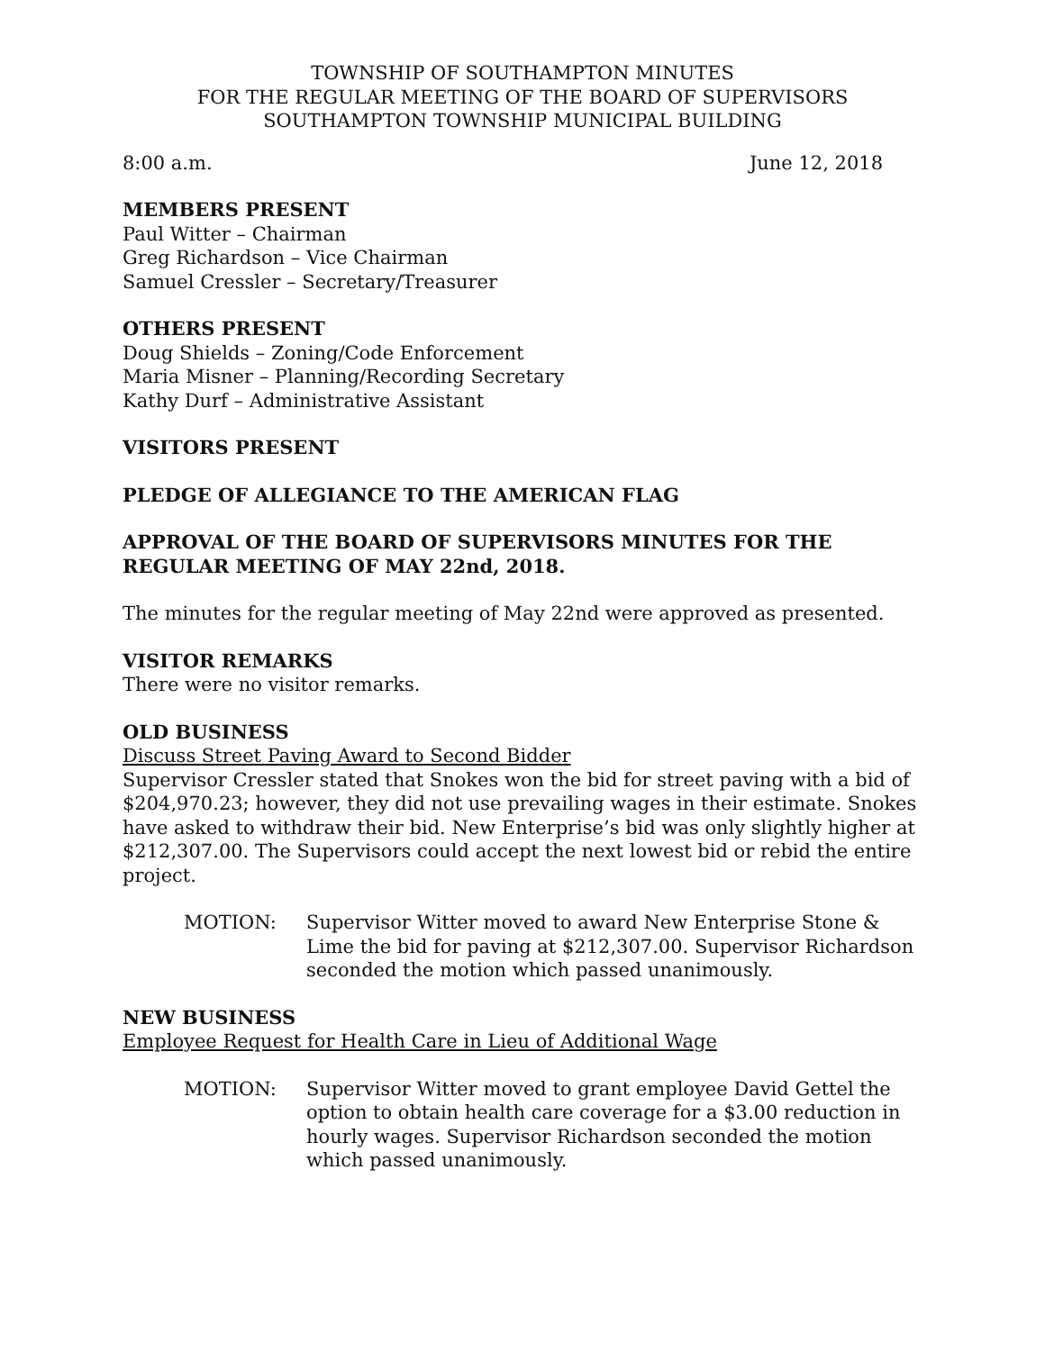TOWNSHIP OF SOUTHAMPTON MINUTES
FOR THE REGULAR MEETING OF THE BOARD OF SUPERVISORS
SOUTHAMPTON TOWNSHIP MUNICIPAL BUILDING
8:00 a.m. June 12, 2018
MEMBERS PRESENT
Paul Witter – Chairman
Greg Richardson – Vice Chairman
Samuel Cressler – Secretary/Treasurer
OTHERS PRESENT
Doug Shields – Zoning/Code Enforcement
Maria Misner – Planning/Recording Secretary
Kathy Durf – Administrative Assistant
VISITORS PRESENT
PLEDGE OF ALLEGIANCE TO THE AMERICAN FLAG
APPROVAL OF THE BOARD OF SUPERVISORS MINUTES FOR THE REGULAR MEETING OF MAY 22nd, 2018.
The minutes for the regular meeting of May 22nd were approved as presented.
VISITOR REMARKS
There were no visitor remarks.
OLD BUSINESS
Discuss Street Paving Award to Second Bidder
Supervisor Cressler stated that Snokes won the bid for street paving with a bid of $204,970.23; however, they did not use prevailing wages in their estimate. Snokes have asked to withdraw their bid. New Enterprise’s bid was only slightly higher at $212,307.00. The Supervisors could accept the next lowest bid or rebid the entire project.
MOTION: Supervisor Witter moved to award New Enterprise Stone & Lime the bid for paving at $212,307.00. Supervisor Richardson seconded the motion which passed unanimously.
NEW BUSINESS
Employee Request for Health Care in Lieu of Additional Wage
MOTION: Supervisor Witter moved to grant employee David Gettel the option to obtain health care coverage for a $3.00 reduction in hourly wages. Supervisor Richardson seconded the motion which passed unanimously.